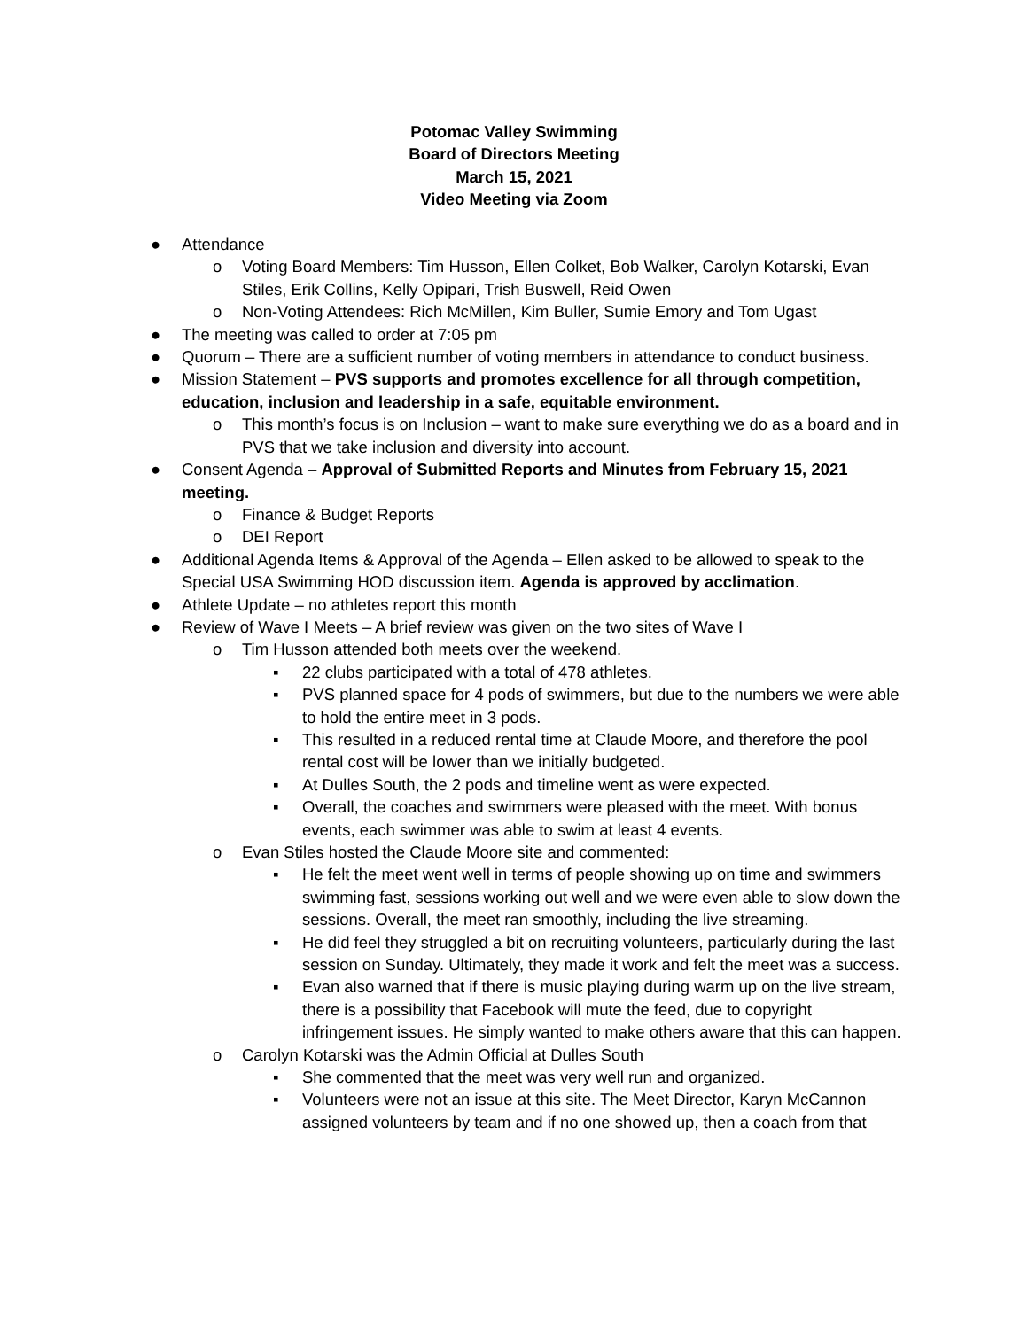Potomac Valley Swimming
Board of Directors Meeting
March 15, 2021
Video Meeting via Zoom
● Attendance
o Voting Board Members: Tim Husson, Ellen Colket, Bob Walker, Carolyn Kotarski, Evan Stiles, Erik Collins, Kelly Opipari, Trish Buswell, Reid Owen
o Non-Voting Attendees: Rich McMillen, Kim Buller, Sumie Emory and Tom Ugast
● The meeting was called to order at 7:05 pm
● Quorum – There are a sufficient number of voting members in attendance to conduct business.
● Mission Statement – PVS supports and promotes excellence for all through competition, education, inclusion and leadership in a safe, equitable environment.
o This month’s focus is on Inclusion – want to make sure everything we do as a board and in PVS that we take inclusion and diversity into account.
● Consent Agenda – Approval of Submitted Reports and Minutes from February 15, 2021 meeting.
o Finance & Budget Reports
o DEI Report
● Additional Agenda Items & Approval of the Agenda – Ellen asked to be allowed to speak to the Special USA Swimming HOD discussion item. Agenda is approved by acclimation.
● Athlete Update – no athletes report this month
● Review of Wave I Meets – A brief review was given on the two sites of Wave I
o Tim Husson attended both meets over the weekend.
▪ 22 clubs participated with a total of 478 athletes.
▪ PVS planned space for 4 pods of swimmers, but due to the numbers we were able to hold the entire meet in 3 pods.
▪ This resulted in a reduced rental time at Claude Moore, and therefore the pool rental cost will be lower than we initially budgeted.
▪ At Dulles South, the 2 pods and timeline went as were expected.
▪ Overall, the coaches and swimmers were pleased with the meet. With bonus events, each swimmer was able to swim at least 4 events.
o Evan Stiles hosted the Claude Moore site and commented:
▪ He felt the meet went well in terms of people showing up on time and swimmers swimming fast, sessions working out well and we were even able to slow down the sessions. Overall, the meet ran smoothly, including the live streaming.
▪ He did feel they struggled a bit on recruiting volunteers, particularly during the last session on Sunday. Ultimately, they made it work and felt the meet was a success.
▪ Evan also warned that if there is music playing during warm up on the live stream, there is a possibility that Facebook will mute the feed, due to copyright infringement issues. He simply wanted to make others aware that this can happen.
o Carolyn Kotarski was the Admin Official at Dulles South
▪ She commented that the meet was very well run and organized.
▪ Volunteers were not an issue at this site. The Meet Director, Karyn McCannon assigned volunteers by team and if no one showed up, then a coach from that